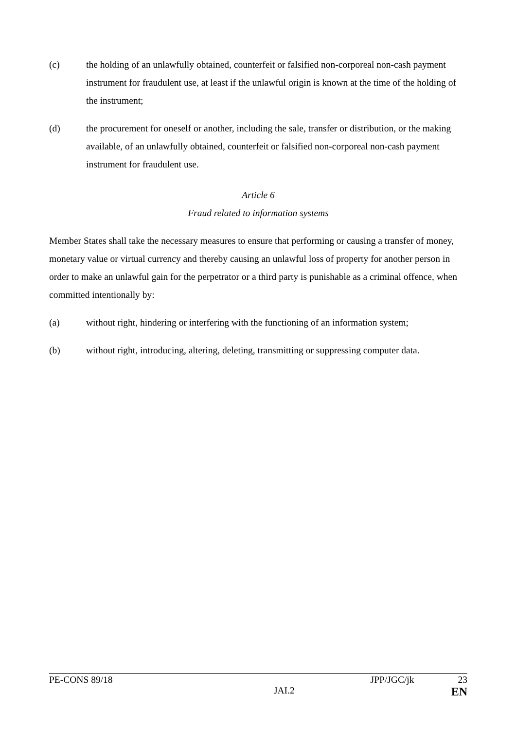(c) the holding of an unlawfully obtained, counterfeit or falsified non-corporeal non-cash payment instrument for fraudulent use, at least if the unlawful origin is known at the time of the holding of the instrument;
(d) the procurement for oneself or another, including the sale, transfer or distribution, or the making available, of an unlawfully obtained, counterfeit or falsified non-corporeal non-cash payment instrument for fraudulent use.
Article 6
Fraud related to information systems
Member States shall take the necessary measures to ensure that performing or causing a transfer of money, monetary value or virtual currency and thereby causing an unlawful loss of property for another person in order to make an unlawful gain for the perpetrator or a third party is punishable as a criminal offence, when committed intentionally by:
(a) without right, hindering or interfering with the functioning of an information system;
(b) without right, introducing, altering, deleting, transmitting or suppressing computer data.
PE-CONS 89/18 JPP/JGC/jk 23
JAI.2 EN